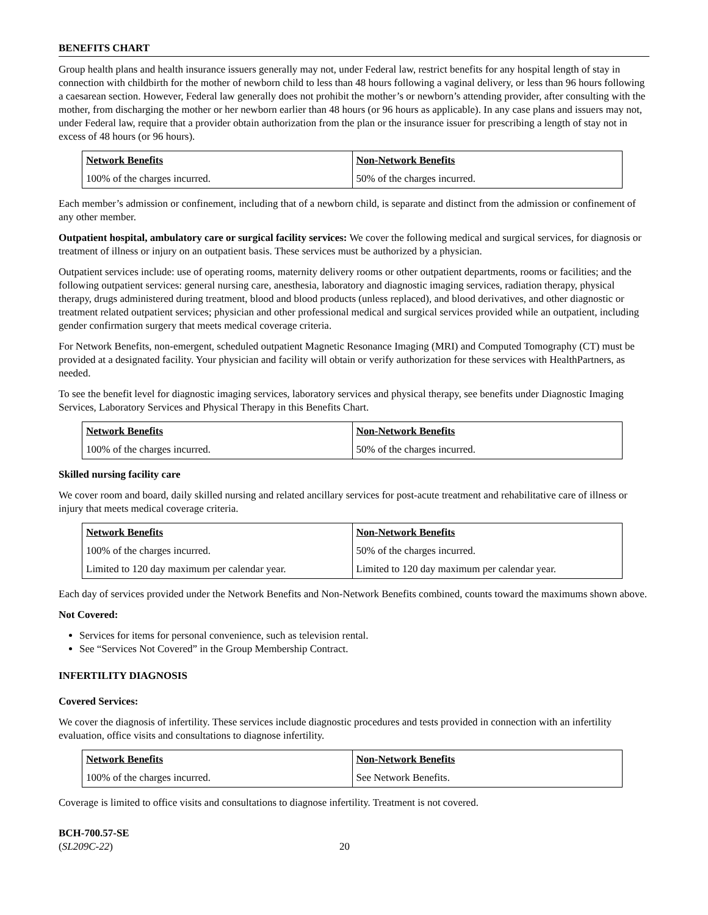BENEFITS CHART
Group health plans and health insurance issuers generally may not, under Federal law, restrict benefits for any hospital length of stay in connection with childbirth for the mother of newborn child to less than 48 hours following a vaginal delivery, or less than 96 hours following a caesarean section. However, Federal law generally does not prohibit the mother’s or newborn’s attending provider, after consulting with the mother, from discharging the mother or her newborn earlier than 48 hours (or 96 hours as applicable). In any case plans and issuers may not, under Federal law, require that a provider obtain authorization from the plan or the insurance issuer for prescribing a length of stay not in excess of 48 hours (or 96 hours).
| Network Benefits | Non-Network Benefits |
| --- | --- |
| 100% of the charges incurred. | 50% of the charges incurred. |
Each member’s admission or confinement, including that of a newborn child, is separate and distinct from the admission or confinement of any other member.
Outpatient hospital, ambulatory care or surgical facility services: We cover the following medical and surgical services, for diagnosis or treatment of illness or injury on an outpatient basis. These services must be authorized by a physician.
Outpatient services include: use of operating rooms, maternity delivery rooms or other outpatient departments, rooms or facilities; and the following outpatient services: general nursing care, anesthesia, laboratory and diagnostic imaging services, radiation therapy, physical therapy, drugs administered during treatment, blood and blood products (unless replaced), and blood derivatives, and other diagnostic or treatment related outpatient services; physician and other professional medical and surgical services provided while an outpatient, including gender confirmation surgery that meets medical coverage criteria.
For Network Benefits, non-emergent, scheduled outpatient Magnetic Resonance Imaging (MRI) and Computed Tomography (CT) must be provided at a designated facility. Your physician and facility will obtain or verify authorization for these services with HealthPartners, as needed.
To see the benefit level for diagnostic imaging services, laboratory services and physical therapy, see benefits under Diagnostic Imaging Services, Laboratory Services and Physical Therapy in this Benefits Chart.
| Network Benefits | Non-Network Benefits |
| --- | --- |
| 100% of the charges incurred. | 50% of the charges incurred. |
Skilled nursing facility care
We cover room and board, daily skilled nursing and related ancillary services for post-acute treatment and rehabilitative care of illness or injury that meets medical coverage criteria.
| Network Benefits | Non-Network Benefits |
| --- | --- |
| 100% of the charges incurred. | 50% of the charges incurred. |
| Limited to 120 day maximum per calendar year. | Limited to 120 day maximum per calendar year. |
Each day of services provided under the Network Benefits and Non-Network Benefits combined, counts toward the maximums shown above.
Not Covered:
Services for items for personal convenience, such as television rental.
See “Services Not Covered” in the Group Membership Contract.
INFERTILITY DIAGNOSIS
Covered Services:
We cover the diagnosis of infertility. These services include diagnostic procedures and tests provided in connection with an infertility evaluation, office visits and consultations to diagnose infertility.
| Network Benefits | Non-Network Benefits |
| --- | --- |
| 100% of the charges incurred. | See Network Benefits. |
Coverage is limited to office visits and consultations to diagnose infertility. Treatment is not covered.
BCH-700.57-SE
(SL209C-22)
20